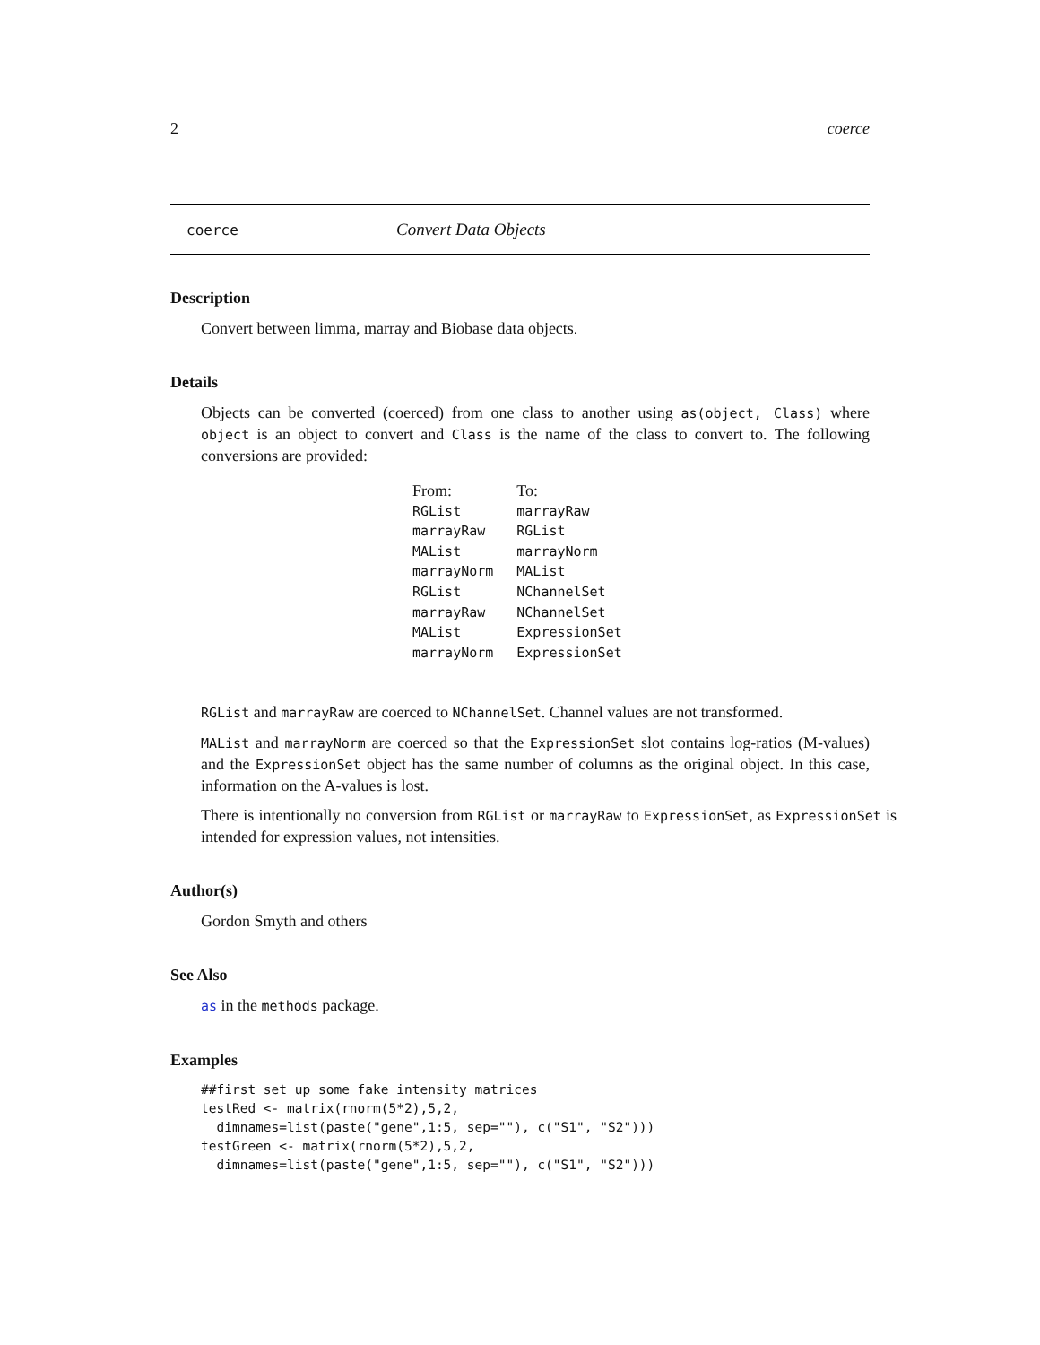2 coerce
coerce Convert Data Objects
Description
Convert between limma, marray and Biobase data objects.
Details
Objects can be converted (coerced) from one class to another using as(object, Class) where object is an object to convert and Class is the name of the class to convert to. The following conversions are provided:
| From: | To: |
| RGList | marrayRaw |
| marrayRaw | RGList |
| MAList | marrayNorm |
| marrayNorm | MAList |
| RGList | NChannelSet |
| marrayRaw | NChannelSet |
| MAList | ExpressionSet |
| marrayNorm | ExpressionSet |
RGList and marrayRaw are coerced to NChannelSet. Channel values are not transformed.
MAList and marrayNorm are coerced so that the ExpressionSet slot contains log-ratios (M-values) and the ExpressionSet object has the same number of columns as the original object. In this case, information on the A-values is lost.
There is intentionally no conversion from RGList or marrayRaw to ExpressionSet, as ExpressionSet is intended for expression values, not intensities.
Author(s)
Gordon Smyth and others
See Also
as in the methods package.
Examples
##first set up some fake intensity matrices
testRed <- matrix(rnorm(5*2),5,2,
  dimnames=list(paste("gene",1:5, sep=""), c("S1", "S2")))
testGreen <- matrix(rnorm(5*2),5,2,
  dimnames=list(paste("gene",1:5, sep=""), c("S1", "S2")))